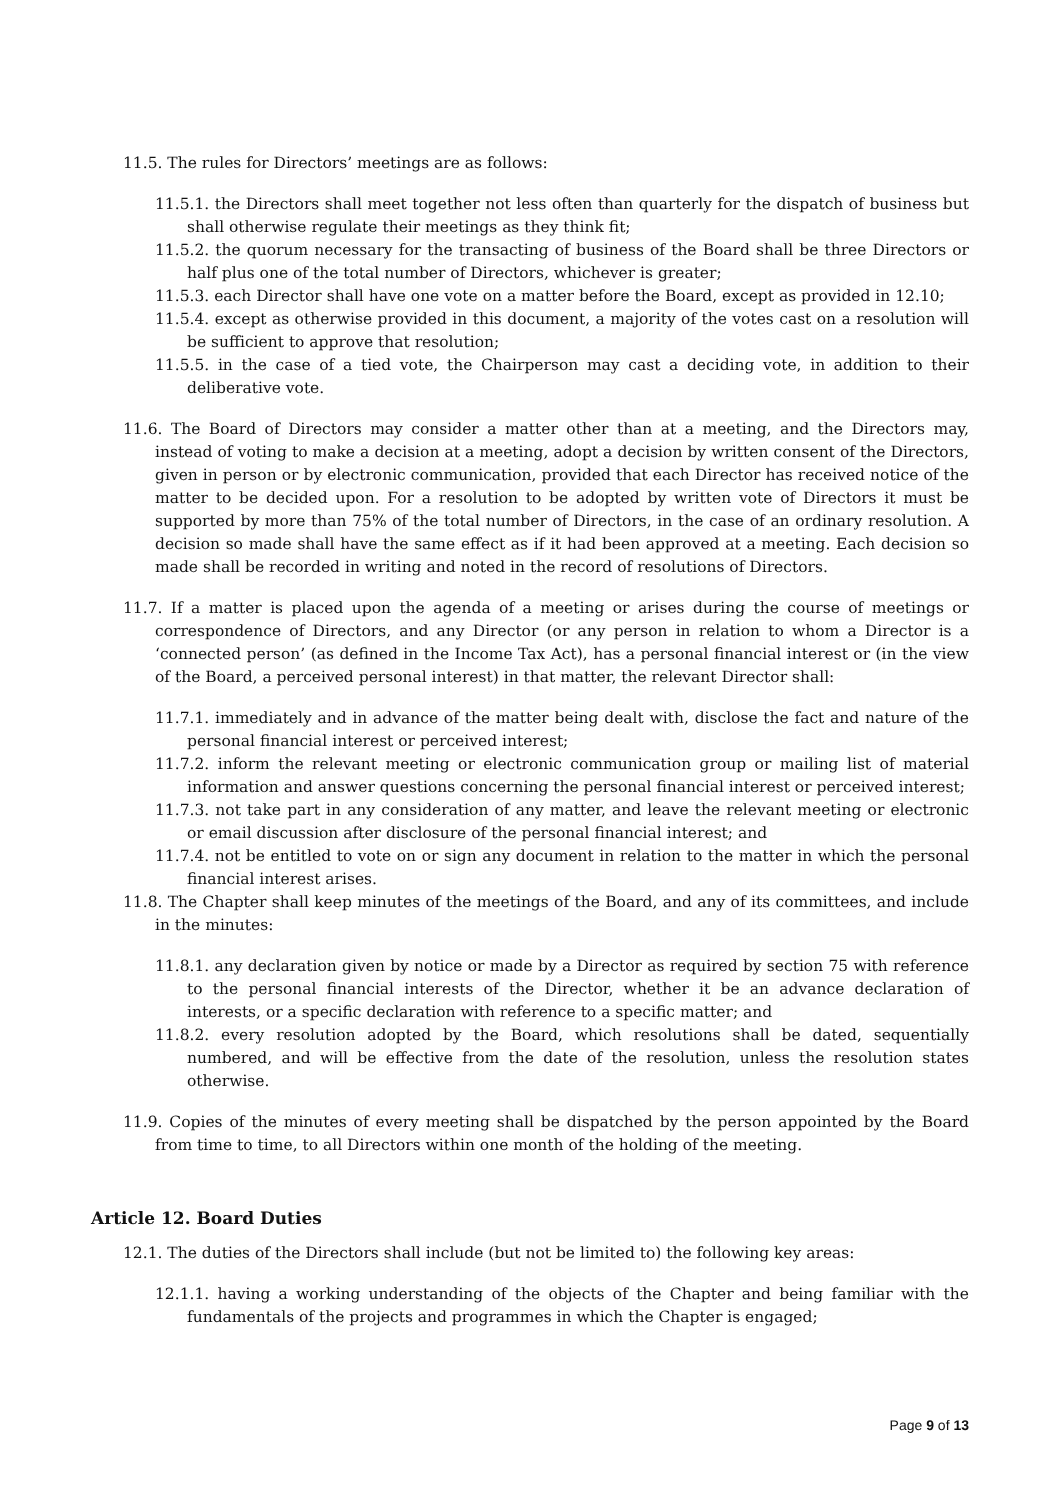11.5. The rules for Directors’ meetings are as follows:
11.5.1. the Directors shall meet together not less often than quarterly for the dispatch of business but shall otherwise regulate their meetings as they think fit;
11.5.2. the quorum necessary for the transacting of business of the Board shall be three Directors or half plus one of the total number of Directors, whichever is greater;
11.5.3. each Director shall have one vote on a matter before the Board, except as provided in 12.10;
11.5.4. except as otherwise provided in this document, a majority of the votes cast on a resolution will be sufficient to approve that resolution;
11.5.5. in the case of a tied vote, the Chairperson may cast a deciding vote, in addition to their deliberative vote.
11.6. The Board of Directors may consider a matter other than at a meeting, and the Directors may, instead of voting to make a decision at a meeting, adopt a decision by written consent of the Directors, given in person or by electronic communication, provided that each Director has received notice of the matter to be decided upon. For a resolution to be adopted by written vote of Directors it must be supported by more than 75% of the total number of Directors, in the case of an ordinary resolution. A decision so made shall have the same effect as if it had been approved at a meeting. Each decision so made shall be recorded in writing and noted in the record of resolutions of Directors.
11.7. If a matter is placed upon the agenda of a meeting or arises during the course of meetings or correspondence of Directors, and any Director (or any person in relation to whom a Director is a ‘connected person’ (as defined in the Income Tax Act), has a personal financial interest or (in the view of the Board, a perceived personal interest) in that matter, the relevant Director shall:
11.7.1. immediately and in advance of the matter being dealt with, disclose the fact and nature of the personal financial interest or perceived interest;
11.7.2. inform the relevant meeting or electronic communication group or mailing list of material information and answer questions concerning the personal financial interest or perceived interest;
11.7.3. not take part in any consideration of any matter, and leave the relevant meeting or electronic or email discussion after disclosure of the personal financial interest; and
11.7.4. not be entitled to vote on or sign any document in relation to the matter in which the personal financial interest arises.
11.8. The Chapter shall keep minutes of the meetings of the Board, and any of its committees, and include in the minutes:
11.8.1. any declaration given by notice or made by a Director as required by section 75 with reference to the personal financial interests of the Director, whether it be an advance declaration of interests, or a specific declaration with reference to a specific matter; and
11.8.2. every resolution adopted by the Board, which resolutions shall be dated, sequentially numbered, and will be effective from the date of the resolution, unless the resolution states otherwise.
11.9. Copies of the minutes of every meeting shall be dispatched by the person appointed by the Board from time to time, to all Directors within one month of the holding of the meeting.
Article 12. Board Duties
12.1. The duties of the Directors shall include (but not be limited to) the following key areas:
12.1.1. having a working understanding of the objects of the Chapter and being familiar with the fundamentals of the projects and programmes in which the Chapter is engaged;
Page 9 of 13